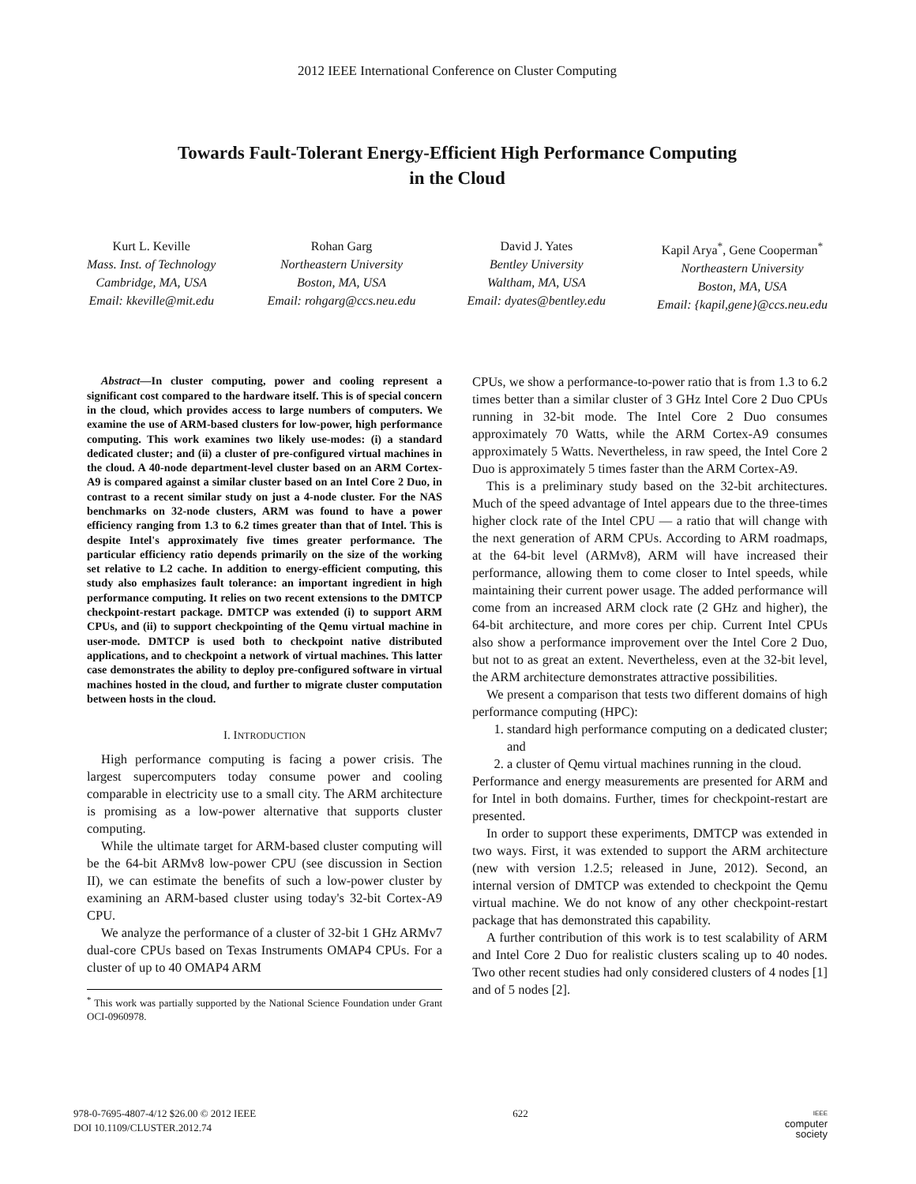2012 IEEE International Conference on Cluster Computing
Towards Fault-Tolerant Energy-Efficient High Performance Computing
in the Cloud
Kurt L. Keville
Mass. Inst. of Technology
Cambridge, MA, USA
Email: kkeville@mit.edu
Rohan Garg
Northeastern University
Boston, MA, USA
Email: rohgarg@ccs.neu.edu
David J. Yates
Bentley University
Waltham, MA, USA
Email: dyates@bentley.edu
Kapil Arya<sup>*</sup>, Gene Cooperman<sup>*</sup>
Northeastern University
Boston, MA, USA
Email: {kapil,gene}@ccs.neu.edu
Abstract—In cluster computing, power and cooling represent a significant cost compared to the hardware itself. This is of special concern in the cloud, which provides access to large numbers of computers. We examine the use of ARM-based clusters for low-power, high performance computing. This work examines two likely use-modes: (i) a standard dedicated cluster; and (ii) a cluster of pre-configured virtual machines in the cloud. A 40-node department-level cluster based on an ARM Cortex-A9 is compared against a similar cluster based on an Intel Core 2 Duo, in contrast to a recent similar study on just a 4-node cluster. For the NAS benchmarks on 32-node clusters, ARM was found to have a power efficiency ranging from 1.3 to 6.2 times greater than that of Intel. This is despite Intel's approximately five times greater performance. The particular efficiency ratio depends primarily on the size of the working set relative to L2 cache. In addition to energy-efficient computing, this study also emphasizes fault tolerance: an important ingredient in high performance computing. It relies on two recent extensions to the DMTCP checkpoint-restart package. DMTCP was extended (i) to support ARM CPUs, and (ii) to support checkpointing of the Qemu virtual machine in user-mode. DMTCP is used both to checkpoint native distributed applications, and to checkpoint a network of virtual machines. This latter case demonstrates the ability to deploy pre-configured software in virtual machines hosted in the cloud, and further to migrate cluster computation between hosts in the cloud.
I. INTRODUCTION
High performance computing is facing a power crisis. The largest supercomputers today consume power and cooling comparable in electricity use to a small city. The ARM architecture is promising as a low-power alternative that supports cluster computing.
While the ultimate target for ARM-based cluster computing will be the 64-bit ARMv8 low-power CPU (see discussion in Section II), we can estimate the benefits of such a low-power cluster by examining an ARM-based cluster using today's 32-bit Cortex-A9 CPU.
We analyze the performance of a cluster of 32-bit 1 GHz ARMv7 dual-core CPUs based on Texas Instruments OMAP4 CPUs. For a cluster of up to 40 OMAP4 ARM
<sup>*</sup> This work was partially supported by the National Science Foundation under Grant OCI-0960978.
CPUs, we show a performance-to-power ratio that is from 1.3 to 6.2 times better than a similar cluster of 3 GHz Intel Core 2 Duo CPUs running in 32-bit mode. The Intel Core 2 Duo consumes approximately 70 Watts, while the ARM Cortex-A9 consumes approximately 5 Watts. Nevertheless, in raw speed, the Intel Core 2 Duo is approximately 5 times faster than the ARM Cortex-A9.
This is a preliminary study based on the 32-bit architectures. Much of the speed advantage of Intel appears due to the three-times higher clock rate of the Intel CPU — a ratio that will change with the next generation of ARM CPUs. According to ARM roadmaps, at the 64-bit level (ARMv8), ARM will have increased their performance, allowing them to come closer to Intel speeds, while maintaining their current power usage. The added performance will come from an increased ARM clock rate (2 GHz and higher), the 64-bit architecture, and more cores per chip. Current Intel CPUs also show a performance improvement over the Intel Core 2 Duo, but not to as great an extent. Nevertheless, even at the 32-bit level, the ARM architecture demonstrates attractive possibilities.
We present a comparison that tests two different domains of high performance computing (HPC):
1. standard high performance computing on a dedicated cluster; and
2. a cluster of Qemu virtual machines running in the cloud.
Performance and energy measurements are presented for ARM and for Intel in both domains. Further, times for checkpoint-restart are presented.
In order to support these experiments, DMTCP was extended in two ways. First, it was extended to support the ARM architecture (new with version 1.2.5; released in June, 2012). Second, an internal version of DMTCP was extended to checkpoint the Qemu virtual machine. We do not know of any other checkpoint-restart package that has demonstrated this capability.
A further contribution of this work is to test scalability of ARM and Intel Core 2 Duo for realistic clusters scaling up to 40 nodes. Two other recent studies had only considered clusters of 4 nodes [1] and of 5 nodes [2].
978-0-7695-4807-4/12 $26.00 © 2012 IEEE
DOI 10.1109/CLUSTER.2012.74
622
IEEE
computer
society